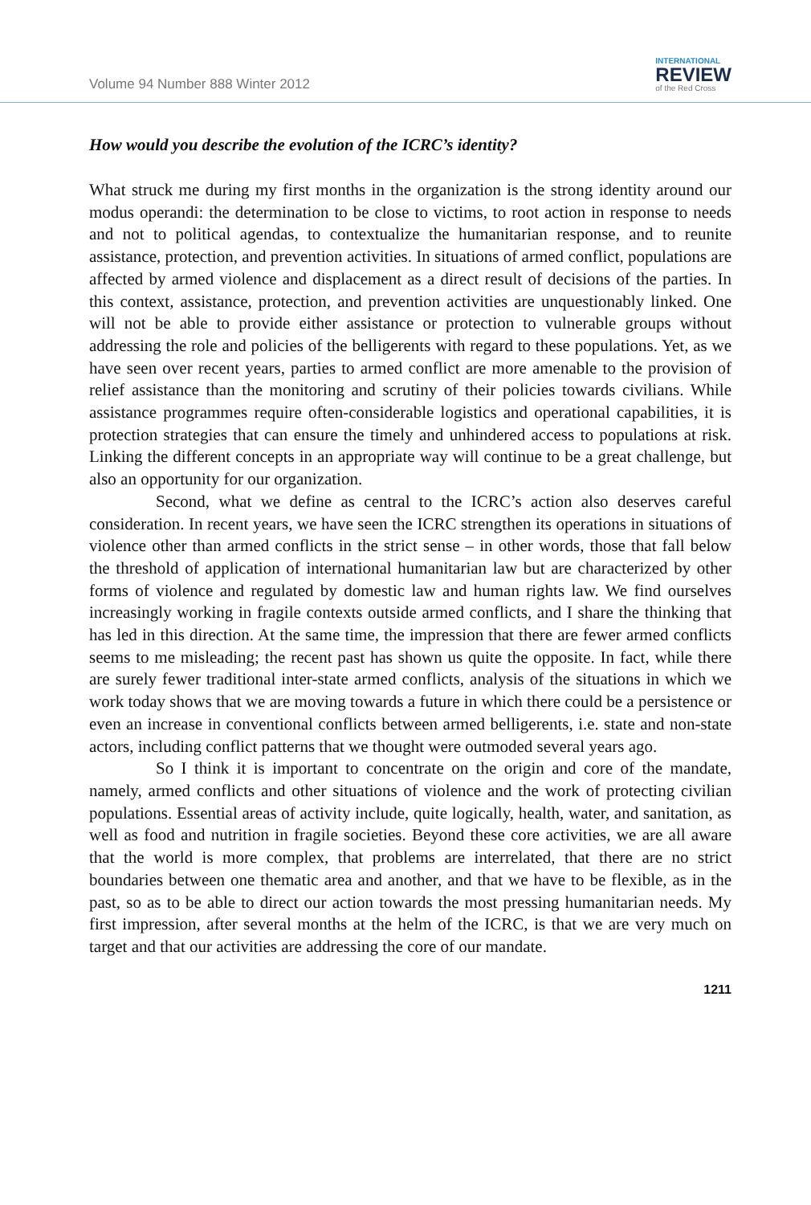Volume 94 Number 888 Winter 2012
INTERNATIONAL
REVIEW
of the Red Cross
How would you describe the evolution of the ICRC’s identity?
What struck me during my first months in the organization is the strong identity around our modus operandi: the determination to be close to victims, to root action in response to needs and not to political agendas, to contextualize the humanitarian response, and to reunite assistance, protection, and prevention activities. In situations of armed conflict, populations are affected by armed violence and displacement as a direct result of decisions of the parties. In this context, assistance, protection, and prevention activities are unquestionably linked. One will not be able to provide either assistance or protection to vulnerable groups without addressing the role and policies of the belligerents with regard to these populations. Yet, as we have seen over recent years, parties to armed conflict are more amenable to the provision of relief assistance than the monitoring and scrutiny of their policies towards civilians. While assistance programmes require often-considerable logistics and operational capabilities, it is protection strategies that can ensure the timely and unhindered access to populations at risk. Linking the different concepts in an appropriate way will continue to be a great challenge, but also an opportunity for our organization.
Second, what we define as central to the ICRC’s action also deserves careful consideration. In recent years, we have seen the ICRC strengthen its operations in situations of violence other than armed conflicts in the strict sense – in other words, those that fall below the threshold of application of international humanitarian law but are characterized by other forms of violence and regulated by domestic law and human rights law. We find ourselves increasingly working in fragile contexts outside armed conflicts, and I share the thinking that has led in this direction. At the same time, the impression that there are fewer armed conflicts seems to me misleading; the recent past has shown us quite the opposite. In fact, while there are surely fewer traditional inter-state armed conflicts, analysis of the situations in which we work today shows that we are moving towards a future in which there could be a persistence or even an increase in conventional conflicts between armed belligerents, i.e. state and non-state actors, including conflict patterns that we thought were outmoded several years ago.
So I think it is important to concentrate on the origin and core of the mandate, namely, armed conflicts and other situations of violence and the work of protecting civilian populations. Essential areas of activity include, quite logically, health, water, and sanitation, as well as food and nutrition in fragile societies. Beyond these core activities, we are all aware that the world is more complex, that problems are interrelated, that there are no strict boundaries between one thematic area and another, and that we have to be flexible, as in the past, so as to be able to direct our action towards the most pressing humanitarian needs. My first impression, after several months at the helm of the ICRC, is that we are very much on target and that our activities are addressing the core of our mandate.
1211